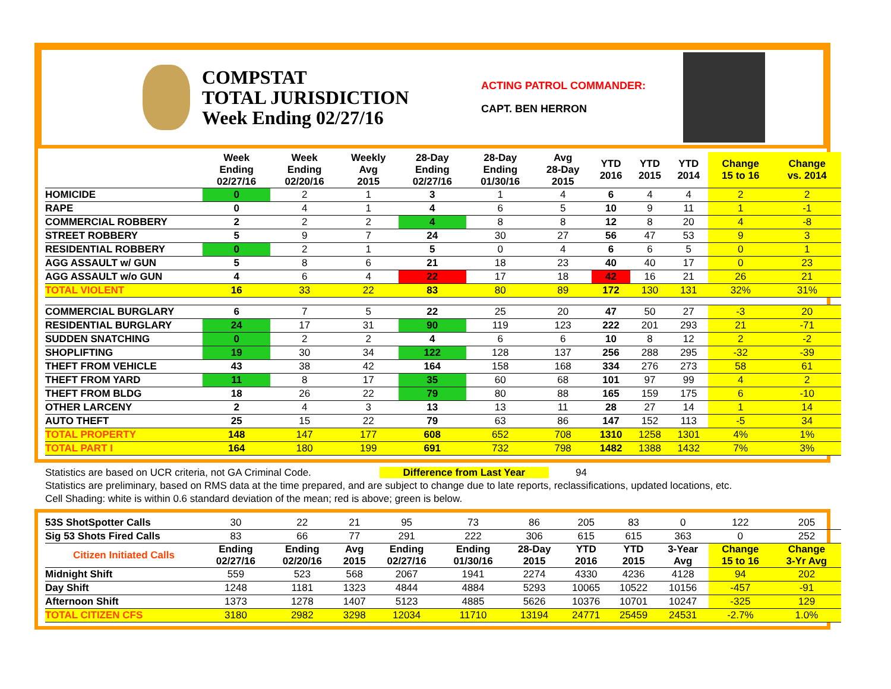COMPSTAT
TOTAL JURISDICTION
Week Ending 02/27/16
ACTING PATROL COMMANDER:
CAPT. BEN HERRON
| | Week Ending 02/27/16 | Week Ending 02/20/16 | Weekly Avg 2015 | 28-Day Ending 02/27/16 | 28-Day Ending 01/30/16 | Avg 28-Day 2015 | YTD 2016 | YTD 2015 | YTD 2014 | Change 15 to 16 | Change vs. 2014 |
| --- | --- | --- | --- | --- | --- | --- | --- | --- | --- | --- | --- |
| HOMICIDE | 0 | 2 | 1 | 3 | 1 | 4 | 6 | 4 | 4 | 2 | 2 |
| RAPE | 0 | 4 | 1 | 4 | 6 | 5 | 10 | 9 | 11 | 1 | -1 |
| COMMERCIAL ROBBERY | 2 | 2 | 2 | 4 | 8 | 8 | 12 | 8 | 20 | 4 | -8 |
| STREET ROBBERY | 5 | 9 | 7 | 24 | 30 | 27 | 56 | 47 | 53 | 9 | 3 |
| RESIDENTIAL ROBBERY | 0 | 2 | 1 | 5 | 0 | 4 | 6 | 6 | 5 | 0 | 1 |
| AGG ASSAULT w/ GUN | 5 | 8 | 6 | 21 | 18 | 23 | 40 | 40 | 17 | 0 | 23 |
| AGG ASSAULT w/o GUN | 4 | 6 | 4 | 22 | 17 | 18 | 42 | 16 | 21 | 26 | 21 |
| TOTAL VIOLENT | 16 | 33 | 22 | 83 | 80 | 89 | 172 | 130 | 131 | 32% | 31% |
| COMMERCIAL BURGLARY | 6 | 7 | 5 | 22 | 25 | 20 | 47 | 50 | 27 | -3 | 20 |
| RESIDENTIAL BURGLARY | 24 | 17 | 31 | 90 | 119 | 123 | 222 | 201 | 293 | 21 | -71 |
| SUDDEN SNATCHING | 0 | 2 | 2 | 4 | 6 | 6 | 10 | 8 | 12 | 2 | -2 |
| SHOPLIFTING | 19 | 30 | 34 | 122 | 128 | 137 | 256 | 288 | 295 | -32 | -39 |
| THEFT FROM VEHICLE | 43 | 38 | 42 | 164 | 158 | 168 | 334 | 276 | 273 | 58 | 61 |
| THEFT FROM YARD | 11 | 8 | 17 | 35 | 60 | 68 | 101 | 97 | 99 | 4 | 2 |
| THEFT FROM BLDG | 18 | 26 | 22 | 79 | 80 | 88 | 165 | 159 | 175 | 6 | -10 |
| OTHER LARCENY | 2 | 4 | 3 | 13 | 13 | 11 | 28 | 27 | 14 | 1 | 14 |
| AUTO THEFT | 25 | 15 | 22 | 79 | 63 | 86 | 147 | 152 | 113 | -5 | 34 |
| TOTAL PROPERTY | 148 | 147 | 177 | 608 | 652 | 708 | 1310 | 1258 | 1301 | 4% | 1% |
| TOTAL PART I | 164 | 180 | 199 | 691 | 732 | 798 | 1482 | 1388 | 1432 | 7% | 3% |
Statistics are based on UCR criteria, not GA Criminal Code. Difference from Last Year 94
Statistics are preliminary, based on RMS data at the time prepared, and are subject to change due to late reports, reclassifications, updated locations, etc.
Cell Shading: white is within 0.6 standard deviation of the mean; red is above; green is below.
| 53S ShotSpotter Calls | 30 | 22 | 21 | 95 | 73 | 86 | 205 | 83 | 0 | 122 | 205 |
| Sig 53 Shots Fired Calls | 83 | 66 | 77 | 291 | 222 | 306 | 615 | 615 | 363 | 0 | 252 |
| Citizen Initiated Calls | Ending 02/27/16 | Ending 02/20/16 | Avg 2015 | Ending 02/27/16 | Ending 01/30/16 | 28-Day 2015 | YTD 2016 | YTD 2015 | 3-Year Avg | Change 15 to 16 | Change 3-Yr Avg |
| Midnight Shift | 559 | 523 | 568 | 2067 | 1941 | 2274 | 4330 | 4236 | 4128 | 94 | 202 |
| Day Shift | 1248 | 1181 | 1323 | 4844 | 4884 | 5293 | 10065 | 10522 | 10156 | -457 | -91 |
| Afternoon Shift | 1373 | 1278 | 1407 | 5123 | 4885 | 5626 | 10376 | 10701 | 10247 | -325 | 129 |
| TOTAL CITIZEN CFS | 3180 | 2982 | 3298 | 12034 | 11710 | 13194 | 24771 | 25459 | 24531 | -2.7% | 1.0% |